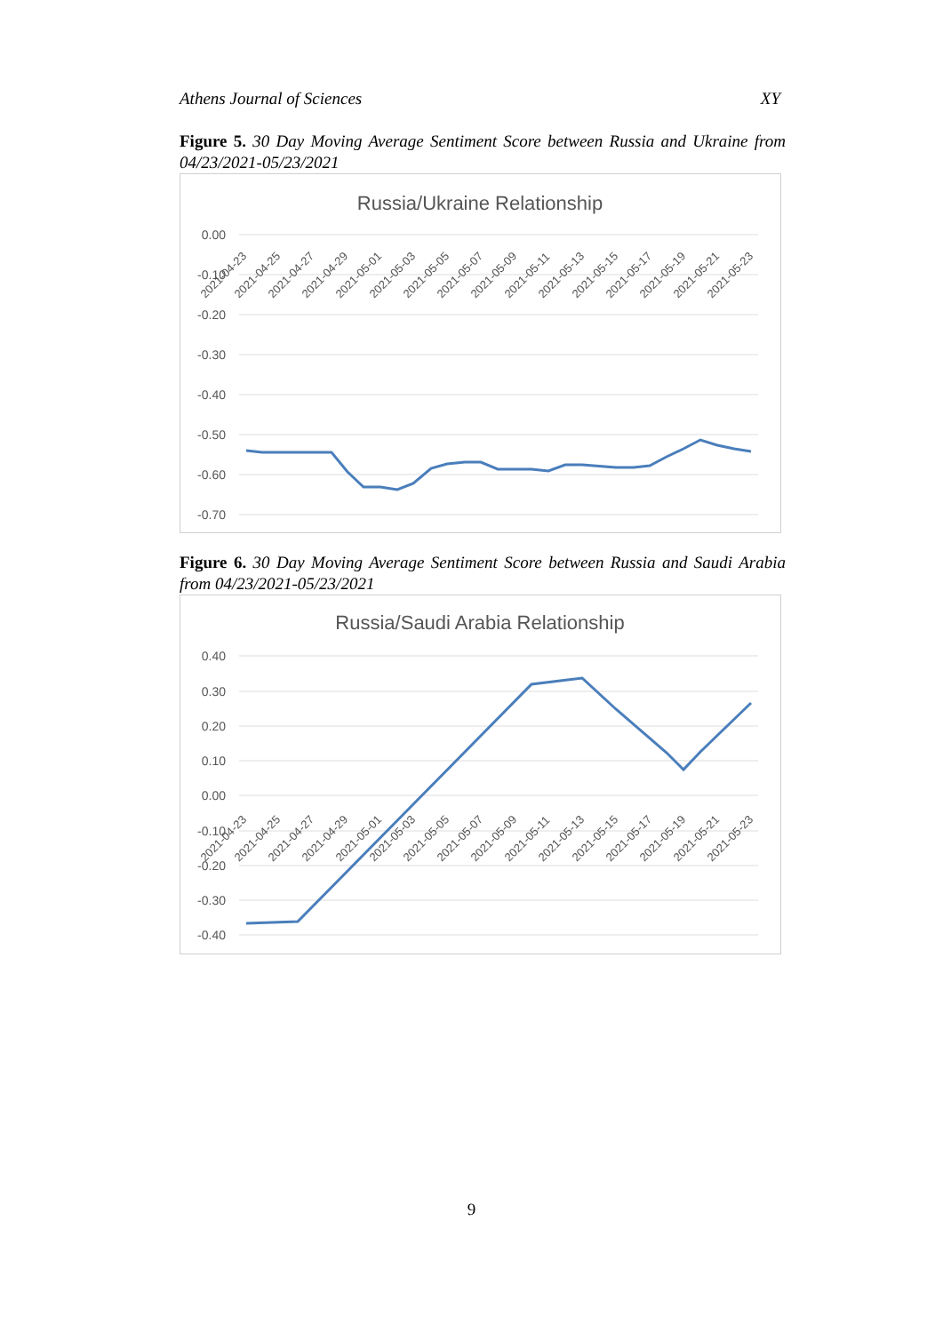Athens Journal of Sciences XY
Figure 5. 30 Day Moving Average Sentiment Score between Russia and Ukraine from 04/23/2021-05/23/2021
Russia/Ukraine Relationship
0.00
-0.10
-0.20
-0.30
-0.40
-0.50
-0.60
-0.70
2021-04-23
2021-04-25
2021-04-27
2021-04-29
2021-05-01
2021-05-03
2021-05-05
2021-05-07
2021-05-09
2021-05-11
2021-05-13
2021-05-15
2021-05-17
2021-05-19
2021-05-21
2021-05-23
Figure 6. 30 Day Moving Average Sentiment Score between Russia and Saudi Arabia from 04/23/2021-05/23/2021
Russia/Saudi Arabia Relationship
0.40
0.30
0.20
0.10
0.00
-0.10
-0.20
-0.30
-0.40
2021-04-23
2021-04-25
2021-04-27
2021-04-29
2021-05-01
2021-05-03
2021-05-05
2021-05-07
2021-05-09
2021-05-11
2021-05-13
2021-05-15
2021-05-17
2021-05-19
2021-05-21
2021-05-23
9